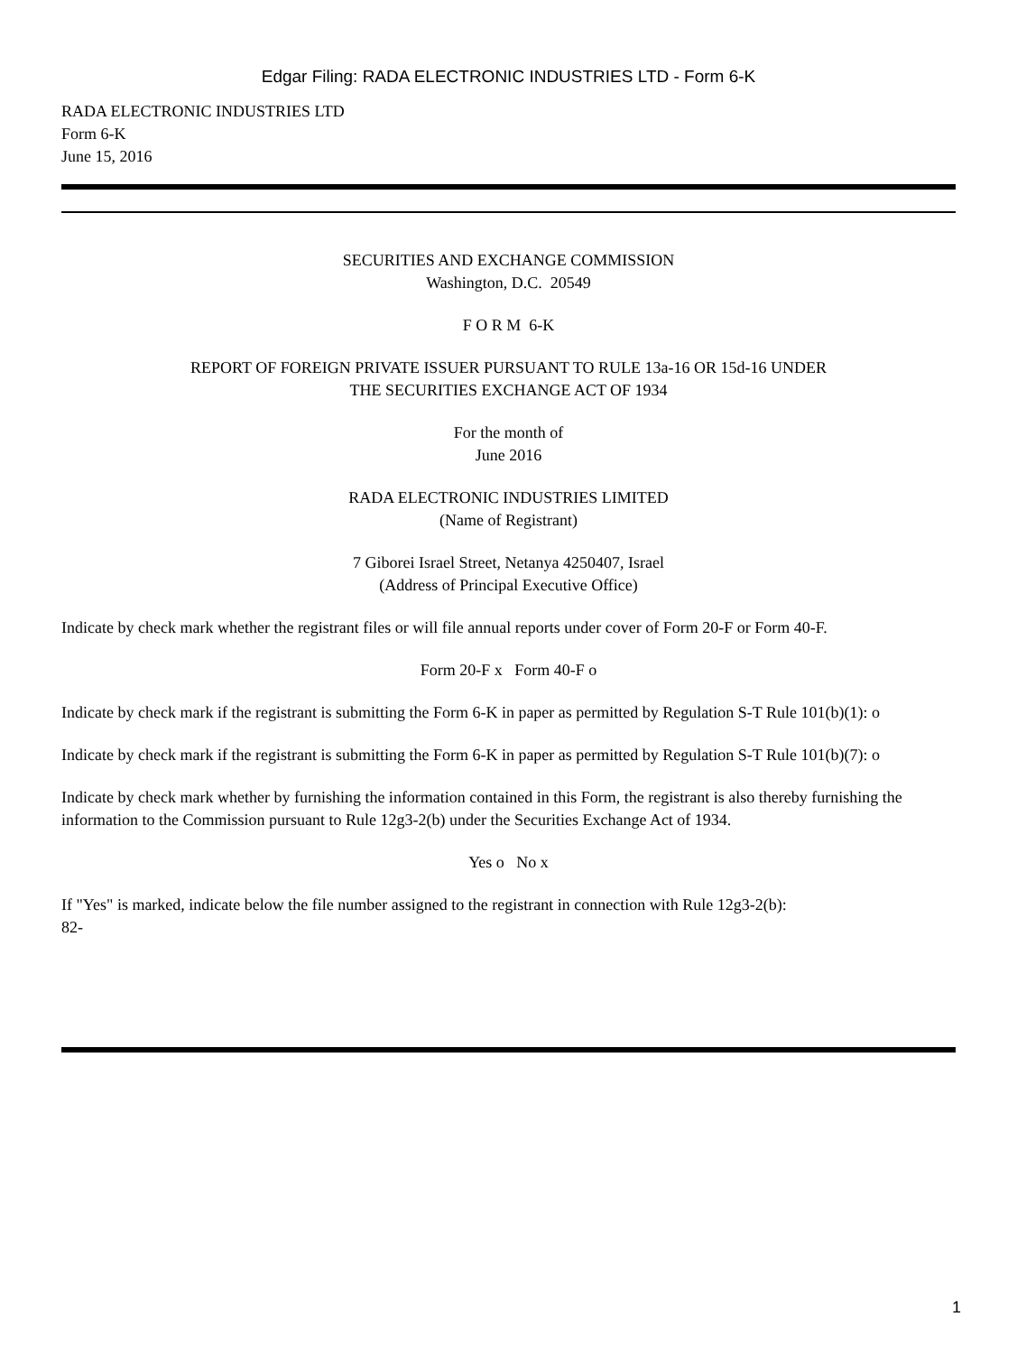Edgar Filing: RADA ELECTRONIC INDUSTRIES LTD - Form 6-K
RADA ELECTRONIC INDUSTRIES LTD
Form 6-K
June 15, 2016
SECURITIES AND EXCHANGE COMMISSION
Washington, D.C. 20549
F O R M 6-K
REPORT OF FOREIGN PRIVATE ISSUER PURSUANT TO RULE 13a-16 OR 15d-16 UNDER
THE SECURITIES EXCHANGE ACT OF 1934
For the month of
June 2016
RADA ELECTRONIC INDUSTRIES LIMITED
(Name of Registrant)
7 Giborei Israel Street, Netanya 4250407, Israel
(Address of Principal Executive Office)
Indicate by check mark whether the registrant files or will file annual reports under cover of Form 20-F or Form 40-F.
Form 20-F x Form 40-F o
Indicate by check mark if the registrant is submitting the Form 6-K in paper as permitted by Regulation S-T Rule 101(b)(1): o
Indicate by check mark if the registrant is submitting the Form 6-K in paper as permitted by Regulation S-T Rule 101(b)(7): o
Indicate by check mark whether by furnishing the information contained in this Form, the registrant is also thereby furnishing the information to the Commission pursuant to Rule 12g3-2(b) under the Securities Exchange Act of 1934.
Yes o No x
If "Yes" is marked, indicate below the file number assigned to the registrant in connection with Rule 12g3-2(b):
82-
1